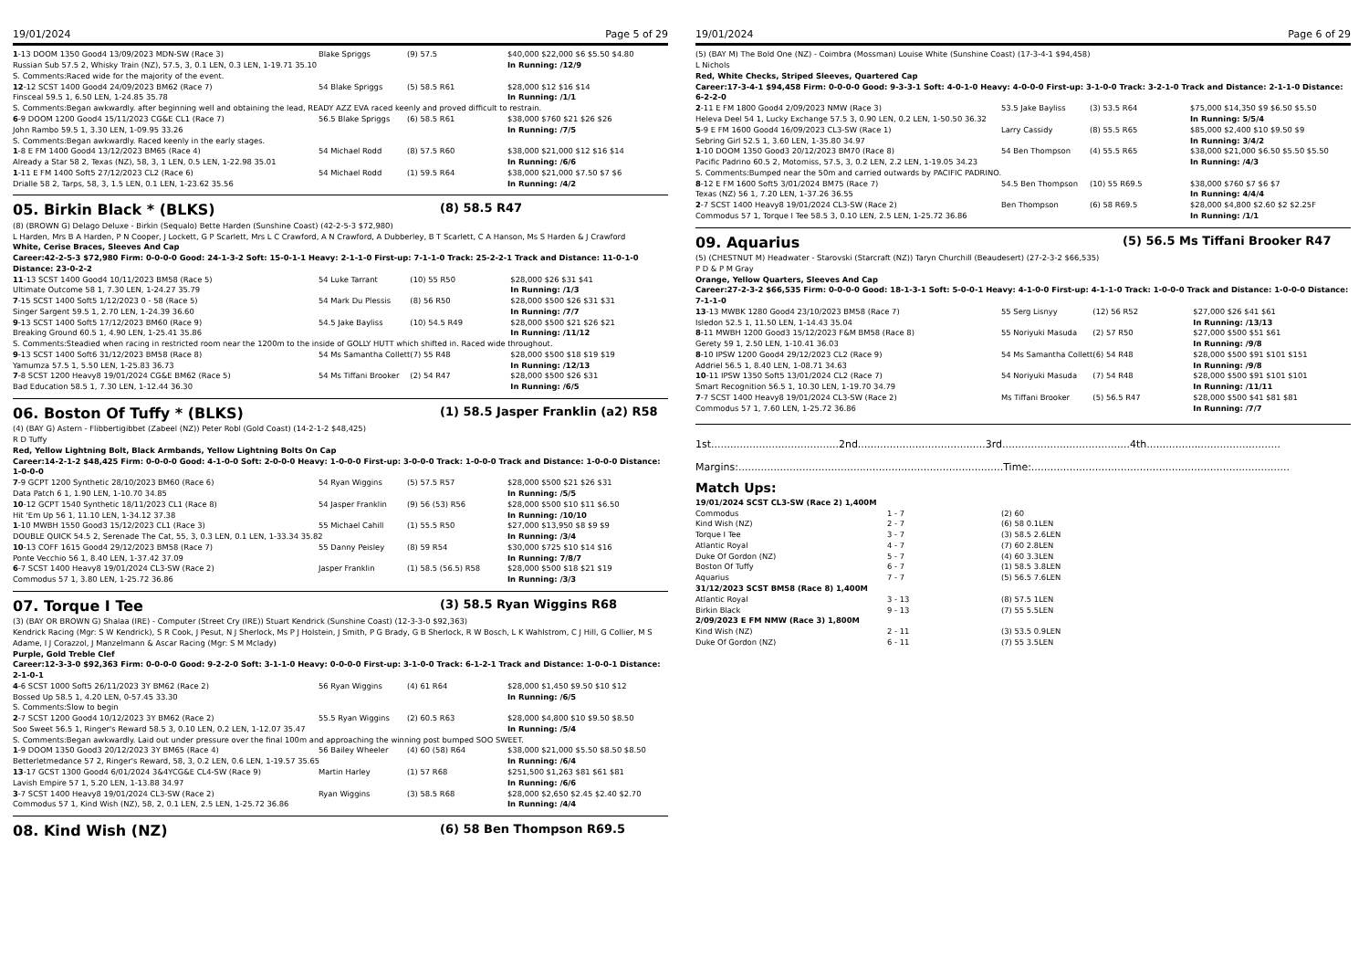19/01/2024 Page 5 of 29
| 1 -13 DOOM 1350 Good4 13/09/2023 MDN-SW (Race 3) | Blake Spriggs | (9) 57.5 | $40,000 $22,000 $6 $5.50 $4.80 |
| Russian Sub 57.5 2, Whisky Train (NZ), 57.5, 3, 0.1 LEN, 0.3 LEN, 1-19.71 35.10 | | | In Running: /12/9 |
| S. Comments:Raced wide for the majority of the event. | | | |
| 12 -12 SCST 1400 Good4 24/09/2023 BM62 (Race 7) | 54 Blake Spriggs | (5) 58.5 R61 | $28,000 $12 $16 $14 |
| Finsceal 59.5 1, 6.50 LEN, 1-24.85 35.78 | | | In Running: /1/1 |
| S. Comments:Began awkwardly. after beginning well and obtaining the lead, READY AZZ EVA raced keenly and proved difficult to restrain. | | | |
| 6 -9 DOOM 1200 Good4 15/11/2023 CG&E CL1 (Race 7) | 56.5 Blake Spriggs | (6) 58.5 R61 | $38,000 $760 $21 $26 $26 |
| John Rambo 59.5 1, 3.30 LEN, 1-09.95 33.26 | | | In Running: /7/5 |
| S. Comments:Began awkwardly. Raced keenly in the early stages. | | | |
| 1 -8 E FM 1400 Good4 13/12/2023 BM65 (Race 4) | 54 Michael Rodd | (8) 57.5 R60 | $38,000 $21,000 $12 $16 $14 |
| Already a Star 58 2, Texas (NZ), 58, 3, 1 LEN, 0.5 LEN, 1-22.98 35.01 | | | In Running: /6/6 |
| 1 -11 E FM 1400 Soft5 27/12/2023 CL2 (Race 6) | 54 Michael Rodd | (1) 59.5 R64 | $38,000 $21,000 $7.50 $7 $6 |
| Drialle 58 2, Tarps, 58, 3, 1.5 LEN, 0.1 LEN, 1-23.62 35.56 | | | In Running: /4/2 |
05. Birkin Black * (BLKS) (8) 58.5 R47
(8) (BROWN G) Delago Deluxe - Birkin (Sequalo) Bette Harden (Sunshine Coast) (42-2-5-3 $72,980)
L Harden, Mrs B A Harden, P N Cooper, J Lockett, G P Scarlett, Mrs L C Crawford, A N Crawford, A Dubberley, B T Scarlett, C A Hanson, Ms S Harden & J Crawford
White, Cerise Braces, Sleeves And Cap
Career:42-2-5-3 $72,980 Firm: 0-0-0-0 Good: 24-1-3-2 Soft: 15-0-1-1 Heavy: 2-1-1-0 First-up: 7-1-1-0 Track: 25-2-2-1 Track and Distance: 11-0-1-0 Distance: 23-0-2-2
| 11 -13 SCST 1400 Good4 10/11/2023 BM58 (Race 5) | 54 Luke Tarrant | (10) 55 R50 | $28,000 $26 $31 $41 |
| Ultimate Outcome 58 1, 7.30 LEN, 1-24.27 35.79 | | | In Running: /1/3 |
| 7 -15 SCST 1400 Soft5 1/12/2023 0 - 58 (Race 5) | 54 Mark Du Plessis | (8) 56 R50 | $28,000 $500 $26 $31 $31 |
| Singer Sargent 59.5 1, 2.70 LEN, 1-24.39 36.60 | | | In Running: /7/7 |
| 9 -13 SCST 1400 Soft5 17/12/2023 BM60 (Race 9) | 54.5 Jake Bayliss | (10) 54.5 R49 | $28,000 $500 $21 $26 $21 |
| Breaking Ground 60.5 1, 4.90 LEN, 1-25.41 35.86 | | | In Running: /11/12 |
| S. Comments:Steadied when racing in restricted room near the 1200m to the inside of GOLLY HUTT which shifted in. Raced wide throughout. | | | |
| 9 -13 SCST 1400 Soft6 31/12/2023 BM58 (Race 8) | 54 Ms Samantha Collett | (7) 55 R48 | $28,000 $500 $18 $19 $19 |
| Yamumza 57.5 1, 5.50 LEN, 1-25.83 36.73 | | | In Running: /12/13 |
| 7 -8 SCST 1200 Heavy8 19/01/2024 CG&E BM62 (Race 5) | 54 Ms Tiffani Brooker | (2) 54 R47 | $28,000 $500 $26 $31 |
| Bad Education 58.5 1, 7.30 LEN, 1-12.44 36.30 | | | In Running: /6/5 |
06. Boston Of Tuffy * (BLKS) (1) 58.5 Jasper Franklin (a2) R58
(4) (BAY G) Astern - Flibbertigibbet (Zabeel (NZ)) Peter Robl (Gold Coast) (14-2-1-2 $48,425)
R D Tuffy
Red, Yellow Lightning Bolt, Black Armbands, Yellow Lightning Bolts On Cap
Career:14-2-1-2 $48,425 Firm: 0-0-0-0 Good: 4-1-0-0 Soft: 2-0-0-0 Heavy: 1-0-0-0 First-up: 3-0-0-0 Track: 1-0-0-0 Track and Distance: 1-0-0-0 Distance: 1-0-0-0
| 7 -9 GCPT 1200 Synthetic 28/10/2023 BM60 (Race 6) | 54 Ryan Wiggins | (5) 57.5 R57 | $28,000 $500 $21 $26 $31 |
| Data Patch 6 1, 1.90 LEN, 1-10.70 34.85 | | | In Running: /5/5 |
| 10 -12 GCPT 1540 Synthetic 18/11/2023 CL1 (Race 8) | 54 Jasper Franklin | (9) 56 (53) R56 | $28,000 $500 $10 $11 $6.50 |
| Hit 'Em Up 56 1, 11.10 LEN, 1-34.12 37.38 | | | In Running: /10/10 |
| 1 -10 MWBH 1550 Good3 15/12/2023 CL1 (Race 3) | 55 Michael Cahill | (1) 55.5 R50 | $27,000 $13,950 $8 $9 $9 |
| DOUBLE QUICK 54.5 2, Serenade The Cat, 55, 3, 0.3 LEN, 0.1 LEN, 1-33.34 35.82 | | | In Running: /3/4 |
| 10 -13 COFF 1615 Good4 29/12/2023 BM58 (Race 7) | 55 Danny Peisley | (8) 59 R54 | $30,000 $725 $10 $14 $16 |
| Ponte Vecchio 56 1, 8.40 LEN, 1-37.42 37.09 | | | In Running: 7/8/7 |
| 6 -7 SCST 1400 Heavy8 19/01/2024 CL3-SW (Race 2) | Jasper Franklin | (1) 58.5 (56.5) R58 | $28,000 $500 $18 $21 $19 |
| Commodus 57 1, 3.80 LEN, 1-25.72 36.86 | | | In Running: /3/3 |
07. Torque I Tee (3) 58.5 Ryan Wiggins R68
(3) (BAY OR BROWN G) Shalaa (IRE) - Computer (Street Cry (IRE)) Stuart Kendrick (Sunshine Coast) (12-3-3-0 $92,363)
Kendrick Racing (Mgr: S W Kendrick), S R Cook, J Pesut, N J Sherlock, Ms P J Holstein, J Smith, P G Brady, G B Sherlock, R W Bosch, L K Wahlstrom, C J Hill, G Collier, M S Adame, I J Corazzol, J Manzelmann & Ascar Racing (Mgr: S M Mclady)
Purple, Gold Treble Clef
Career:12-3-3-0 $92,363 Firm: 0-0-0-0 Good: 9-2-2-0 Soft: 3-1-1-0 Heavy: 0-0-0-0 First-up: 3-1-0-0 Track: 6-1-2-1 Track and Distance: 1-0-0-1 Distance: 2-1-0-1
| 4 -6 SCST 1000 Soft5 26/11/2023 3Y BM62 (Race 2) | 56 Ryan Wiggins | (4) 61 R64 | $28,000 $1,450 $9.50 $10 $12 |
| Bossed Up 58.5 1, 4.20 LEN, 0-57.45 33.30 | | | In Running: /6/5 |
| S. Comments:Slow to begin | | | |
| 2 -7 SCST 1200 Good4 10/12/2023 3Y BM62 (Race 2) | 55.5 Ryan Wiggins | (2) 60.5 R63 | $28,000 $4,800 $10 $9.50 $8.50 |
| Soo Sweet 56.5 1, Ringer's Reward 58.5 3, 0.10 LEN, 0.2 LEN, 1-12.07 35.47 | | | In Running: /5/4 |
| S. Comments:Began awkwardly. Laid out under pressure over the final 100m and approaching the winning post bumped SOO SWEET. | | | |
| 1 -9 DOOM 1350 Good3 20/12/2023 3Y BM65 (Race 4) | 56 Bailey Wheeler | (4) 60 (58) R64 | $38,000 $21,000 $5.50 $8.50 $8.50 |
| Betterletmedance 57 2, Ringer's Reward, 58, 3, 0.2 LEN, 0.6 LEN, 1-19.57 35.65 | | | In Running: /6/4 |
| 13 -17 GCST 1300 Good4 6/01/2024 3&4YCG&E CL4-SW (Race 9) | Martin Harley | (1) 57 R68 | $251,500 $1,263 $81 $61 $81 |
| Lavish Empire 57 1, 5.20 LEN, 1-13.88 34.97 | | | In Running: /6/6 |
| 3 -7 SCST 1400 Heavy8 19/01/2024 CL3-SW (Race 2) | Ryan Wiggins | (3) 58.5 R68 | $28,000 $2,650 $2.45 $2.40 $2.70 |
| Commodus 57 1, Kind Wish (NZ), 58, 2, 0.1 LEN, 2.5 LEN, 1-25.72 36.86 | | | In Running: /4/4 |
08. Kind Wish (NZ) (6) 58 Ben Thompson R69.5
19/01/2024 Page 6 of 29
(5) (BAY M) The Bold One (NZ) - Coimbra (Mossman) Louise White (Sunshine Coast) (17-3-4-1 $94,458)
L Nichols
Red, White Checks, Striped Sleeves, Quartered Cap
Career:17-3-4-1 $94,458 Firm: 0-0-0-0 Good: 9-3-3-1 Soft: 4-0-1-0 Heavy: 4-0-0-0 First-up: 3-1-0-0 Track: 3-2-1-0 Track and Distance: 2-1-1-0 Distance: 6-2-2-0
| 2 -11 E FM 1800 Good4 2/09/2023 NMW (Race 3) | 53.5 Jake Bayliss | (3) 53.5 R64 | $75,000 $14,350 $9 $6.50 $5.50 |
| Heleva Deel 54 1, Lucky Exchange 57.5 3, 0.90 LEN, 0.2 LEN, 1-50.50 36.32 | | | In Running: 5/5/4 |
| 5 -9 E FM 1600 Good4 16/09/2023 CL3-SW (Race 1) | Larry Cassidy | (8) 55.5 R65 | $85,000 $2,400 $10 $9.50 $9 |
| Sebring Girl 52.5 1, 3.60 LEN, 1-35.80 34.97 | | | In Running: 3/4/2 |
| 1 -10 DOOM 1350 Good3 20/12/2023 BM70 (Race 8) | 54 Ben Thompson | (4) 55.5 R65 | $38,000 $21,000 $6.50 $5.50 $5.50 |
| Pacific Padrino 60.5 2, Motomiss, 57.5, 3, 0.2 LEN, 2.2 LEN, 1-19.05 34.23 | | | In Running: /4/3 |
| S. Comments:Bumped near the 50m and carried outwards by PACIFIC PADRINO. | | | |
| 8 -12 E FM 1600 Soft5 3/01/2024 BM75 (Race 7) | 54.5 Ben Thompson | (10) 55 R69.5 | $38,000 $760 $7 $6 $7 |
| Texas (NZ) 56 1, 7.20 LEN, 1-37.26 36.55 | | | In Running: 4/4/4 |
| 2 -7 SCST 1400 Heavy8 19/01/2024 CL3-SW (Race 2) | Ben Thompson | (6) 58 R69.5 | $28,000 $4,800 $2.60 $2 $2.25F |
| Commodus 57 1, Torque I Tee 58.5 3, 0.10 LEN, 2.5 LEN, 1-25.72 36.86 | | | In Running: /1/1 |
09. Aquarius (5) 56.5 Ms Tiffani Brooker R47
(5) (CHESTNUT M) Headwater - Starovski (Starcraft (NZ)) Taryn Churchill (Beaudesert) (27-2-3-2 $66,535)
P D & P M Gray
Orange, Yellow Quarters, Sleeves And Cap
Career:27-2-3-2 $66,535 Firm: 0-0-0-0 Good: 18-1-3-1 Soft: 5-0-0-1 Heavy: 4-1-0-0 First-up: 4-1-1-0 Track: 1-0-0-0 Track and Distance: 1-0-0-0 Distance: 7-1-1-0
| 13 -13 MWBK 1280 Good4 23/10/2023 BM58 (Race 7) | 55 Serg Lisnyy | (12) 56 R52 | $27,000 $26 $41 $61 |
| Isledon 52.5 1, 11.50 LEN, 1-14.43 35.04 | | | In Running: /13/13 |
| 8 -11 MWBH 1200 Good3 15/12/2023 F&M BM58 (Race 8) | 55 Noriyuki Masuda | (2) 57 R50 | $27,000 $500 $51 $61 |
| Gerety 59 1, 2.50 LEN, 1-10.41 36.03 | | | In Running: /9/8 |
| 8 -10 IPSW 1200 Good4 29/12/2023 CL2 (Race 9) | 54 Ms Samantha Collett | (6) 54 R48 | $28,000 $500 $91 $101 $151 |
| Addriel 56.5 1, 8.40 LEN, 1-08.71 34.63 | | | In Running: /9/8 |
| 10 -11 IPSW 1350 Soft5 13/01/2024 CL2 (Race 7) | 54 Noriyuki Masuda | (7) 54 R48 | $28,000 $500 $91 $101 $101 |
| Smart Recognition 56.5 1, 10.30 LEN, 1-19.70 34.79 | | | In Running: /11/11 |
| 7 -7 SCST 1400 Heavy8 19/01/2024 CL3-SW (Race 2) | Ms Tiffani Brooker | (5) 56.5 R47 | $28,000 $500 $41 $81 $81 |
| Commodus 57 1, 7.60 LEN, 1-25.72 36.86 | | | In Running: /7/7 |
1st........................................2nd........................................3rd........................................4th..........................................
Margins:...................................................................................Time:.................................................................................
Match Ups:
| 19/01/2024 SCST CL3-SW (Race 2) 1,400M | | |
| Commodus | 1 - 7 | (2) 60 |
| Kind Wish (NZ) | 2 - 7 | (6) 58 0.1LEN |
| Torque I Tee | 3 - 7 | (3) 58.5 2.6LEN |
| Atlantic Royal | 4 - 7 | (7) 60 2.8LEN |
| Duke Of Gordon (NZ) | 5 - 7 | (4) 60 3.3LEN |
| Boston Of Tuffy | 6 - 7 | (1) 58.5 3.8LEN |
| Aquarius | 7 - 7 | (5) 56.5 7.6LEN |
| 31/12/2023 SCST BM58 (Race 8) 1,400M | | |
| Atlantic Royal | 3 - 13 | (8) 57.5 1LEN |
| Birkin Black | 9 - 13 | (7) 55 5.5LEN |
| 2/09/2023 E FM NMW (Race 3) 1,800M | | |
| Kind Wish (NZ) | 2 - 11 | (3) 53.5 0.9LEN |
| Duke Of Gordon (NZ) | 6 - 11 | (7) 55 3.5LEN |